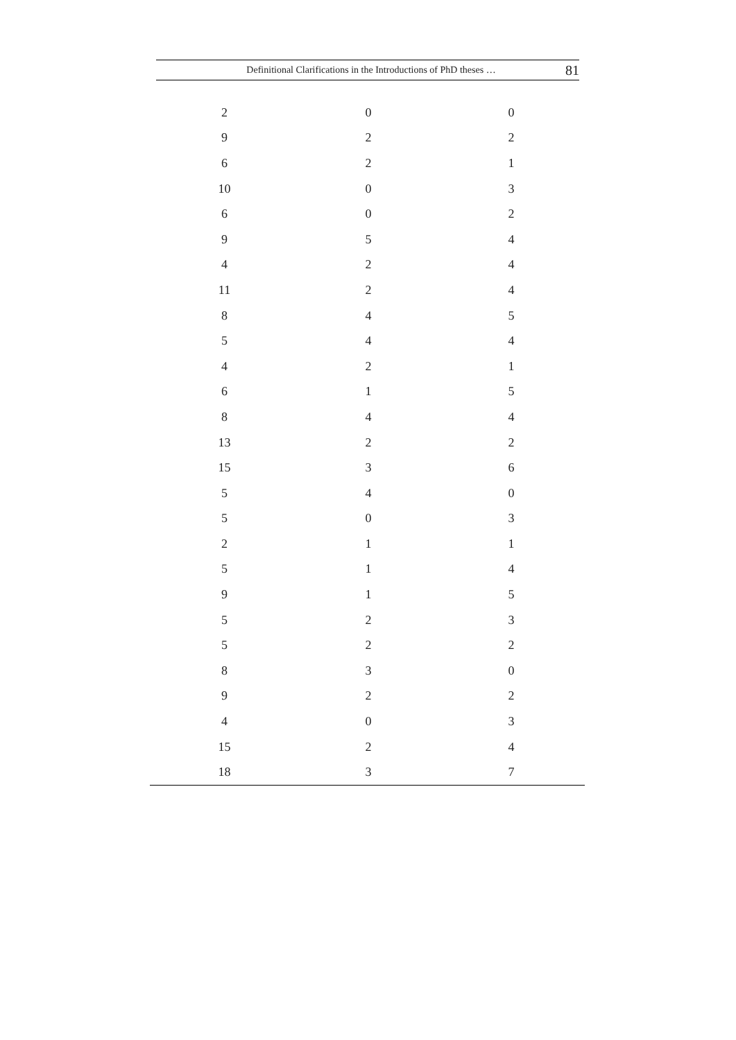Definitional Clarifications in the Introductions of PhD theses … 81
| 2 | 0 | 0 |
| 9 | 2 | 2 |
| 6 | 2 | 1 |
| 10 | 0 | 3 |
| 6 | 0 | 2 |
| 9 | 5 | 4 |
| 4 | 2 | 4 |
| 11 | 2 | 4 |
| 8 | 4 | 5 |
| 5 | 4 | 4 |
| 4 | 2 | 1 |
| 6 | 1 | 5 |
| 8 | 4 | 4 |
| 13 | 2 | 2 |
| 15 | 3 | 6 |
| 5 | 4 | 0 |
| 5 | 0 | 3 |
| 2 | 1 | 1 |
| 5 | 1 | 4 |
| 9 | 1 | 5 |
| 5 | 2 | 3 |
| 5 | 2 | 2 |
| 8 | 3 | 0 |
| 9 | 2 | 2 |
| 4 | 0 | 3 |
| 15 | 2 | 4 |
| 18 | 3 | 7 |